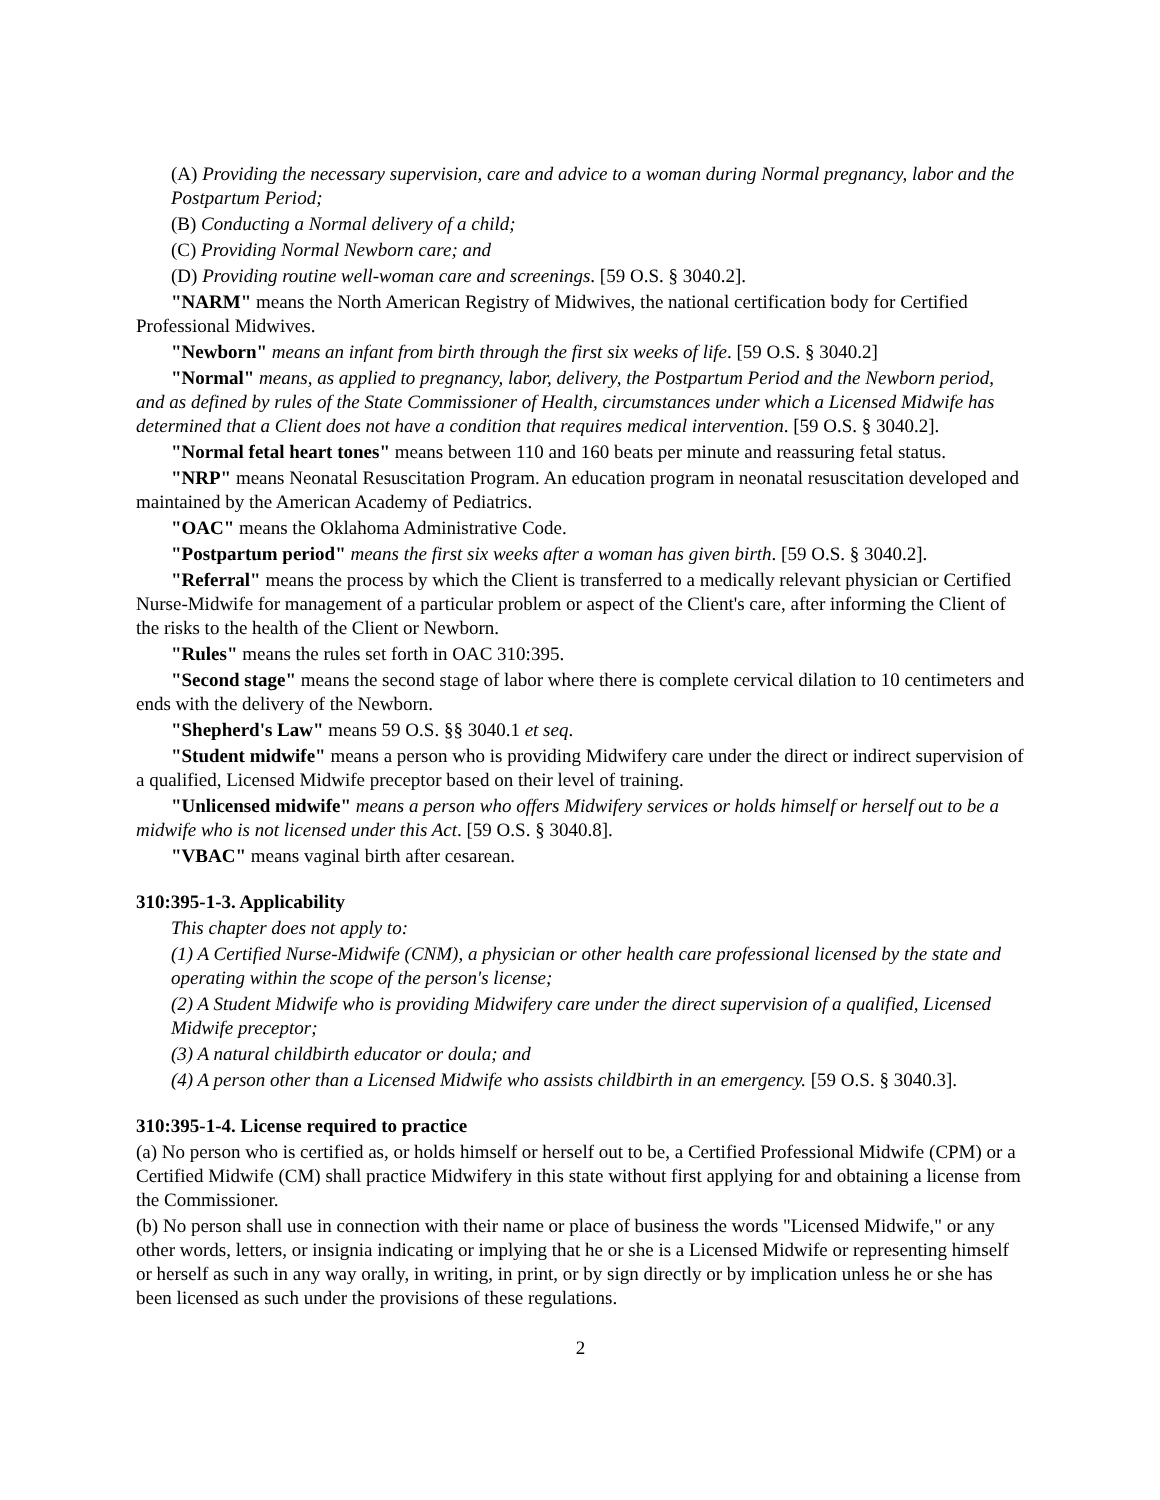(A) Providing the necessary supervision, care and advice to a woman during Normal pregnancy, labor and the Postpartum Period;
(B) Conducting a Normal delivery of a child;
(C) Providing Normal Newborn care; and
(D) Providing routine well-woman care and screenings. [59 O.S. § 3040.2].
"NARM" means the North American Registry of Midwives, the national certification body for Certified Professional Midwives.
"Newborn" means an infant from birth through the first six weeks of life. [59 O.S. § 3040.2]
"Normal" means, as applied to pregnancy, labor, delivery, the Postpartum Period and the Newborn period, and as defined by rules of the State Commissioner of Health, circumstances under which a Licensed Midwife has determined that a Client does not have a condition that requires medical intervention. [59 O.S. § 3040.2].
"Normal fetal heart tones" means between 110 and 160 beats per minute and reassuring fetal status.
"NRP" means Neonatal Resuscitation Program. An education program in neonatal resuscitation developed and maintained by the American Academy of Pediatrics.
"OAC" means the Oklahoma Administrative Code.
"Postpartum period" means the first six weeks after a woman has given birth. [59 O.S. § 3040.2].
"Referral" means the process by which the Client is transferred to a medically relevant physician or Certified Nurse-Midwife for management of a particular problem or aspect of the Client's care, after informing the Client of the risks to the health of the Client or Newborn.
"Rules" means the rules set forth in OAC 310:395.
"Second stage" means the second stage of labor where there is complete cervical dilation to 10 centimeters and ends with the delivery of the Newborn.
"Shepherd's Law" means 59 O.S. §§ 3040.1 et seq.
"Student midwife" means a person who is providing Midwifery care under the direct or indirect supervision of a qualified, Licensed Midwife preceptor based on their level of training.
"Unlicensed midwife" means a person who offers Midwifery services or holds himself or herself out to be a midwife who is not licensed under this Act. [59 O.S. § 3040.8].
"VBAC" means vaginal birth after cesarean.
310:395-1-3. Applicability
This chapter does not apply to:
(1) A Certified Nurse-Midwife (CNM), a physician or other health care professional licensed by the state and operating within the scope of the person's license;
(2) A Student Midwife who is providing Midwifery care under the direct supervision of a qualified, Licensed Midwife preceptor;
(3) A natural childbirth educator or doula; and
(4) A person other than a Licensed Midwife who assists childbirth in an emergency. [59 O.S. § 3040.3].
310:395-1-4. License required to practice
(a) No person who is certified as, or holds himself or herself out to be, a Certified Professional Midwife (CPM) or a Certified Midwife (CM) shall practice Midwifery in this state without first applying for and obtaining a license from the Commissioner.
(b) No person shall use in connection with their name or place of business the words "Licensed Midwife," or any other words, letters, or insignia indicating or implying that he or she is a Licensed Midwife or representing himself or herself as such in any way orally, in writing, in print, or by sign directly or by implication unless he or she has been licensed as such under the provisions of these regulations.
2